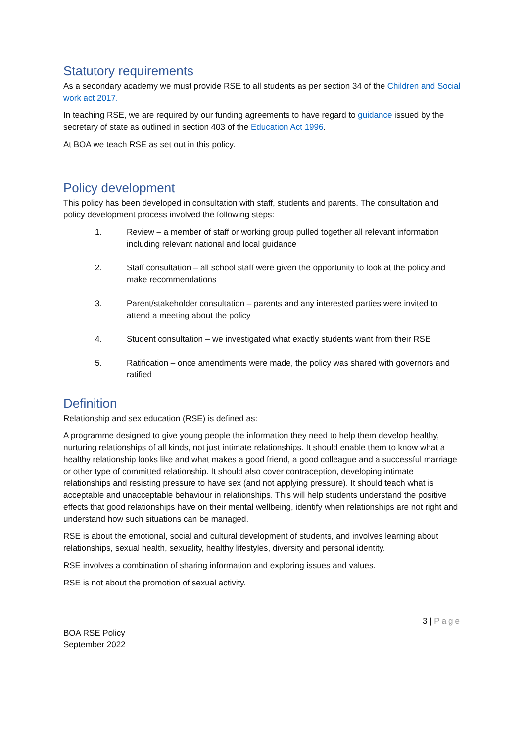Statutory requirements
As a secondary academy we must provide RSE to all students as per section 34 of the Children and Social work act 2017.
In teaching RSE, we are required by our funding agreements to have regard to guidance issued by the secretary of state as outlined in section 403 of the Education Act 1996.
At BOA we teach RSE as set out in this policy.
Policy development
This policy has been developed in consultation with staff, students and parents. The consultation and policy development process involved the following steps:
1. Review – a member of staff or working group pulled together all relevant information including relevant national and local guidance
2. Staff consultation – all school staff were given the opportunity to look at the policy and make recommendations
3. Parent/stakeholder consultation – parents and any interested parties were invited to attend a meeting about the policy
4. Student consultation – we investigated what exactly students want from their RSE
5. Ratification – once amendments were made, the policy was shared with governors and ratified
Definition
Relationship and sex education (RSE) is defined as:
A programme designed to give young people the information they need to help them develop healthy, nurturing relationships of all kinds, not just intimate relationships. It should enable them to know what a healthy relationship looks like and what makes a good friend, a good colleague and a successful marriage or other type of committed relationship. It should also cover contraception, developing intimate relationships and resisting pressure to have sex (and not applying pressure). It should teach what is acceptable and unacceptable behaviour in relationships. This will help students understand the positive effects that good relationships have on their mental wellbeing, identify when relationships are not right and understand how such situations can be managed.
RSE is about the emotional, social and cultural development of students, and involves learning about relationships, sexual health, sexuality, healthy lifestyles, diversity and personal identity.
RSE involves a combination of sharing information and exploring issues and values.
RSE is not about the promotion of sexual activity.
3 | Page
BOA RSE Policy
September 2022